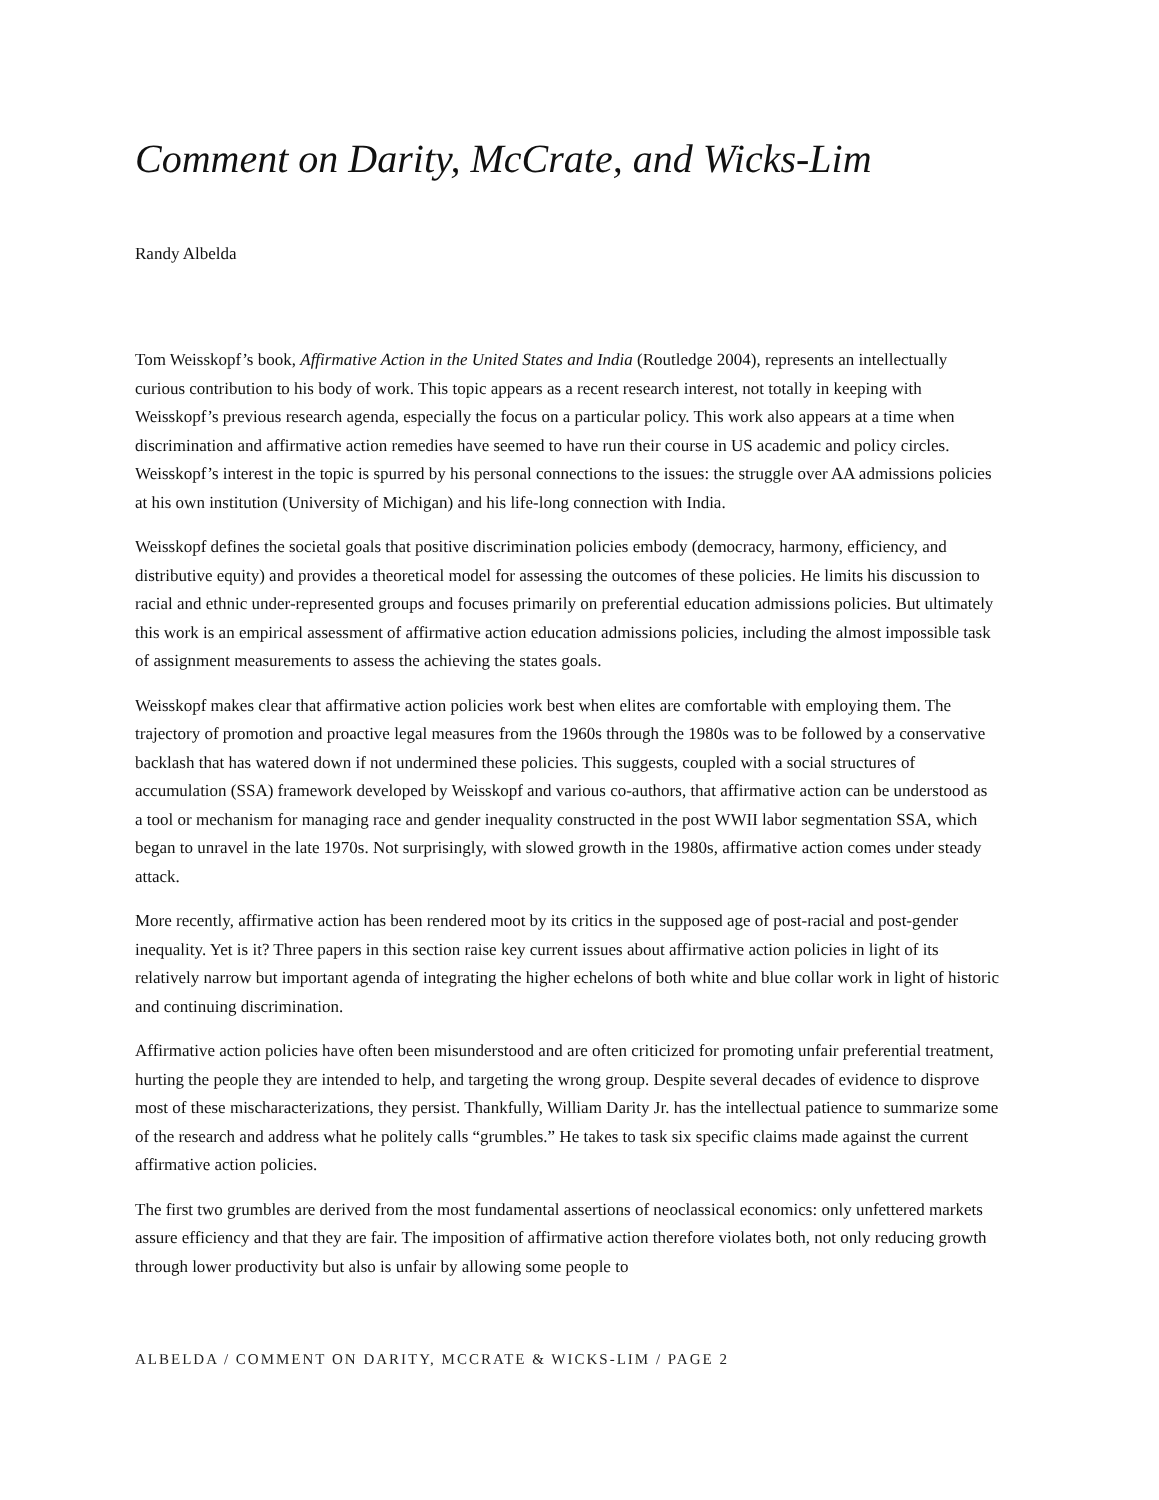Comment on Darity, McCrate, and Wicks-Lim
Randy Albelda
Tom Weisskopf’s book, Affirmative Action in the United States and India (Routledge 2004), represents an intellectually curious contribution to his body of work. This topic appears as a recent research interest, not totally in keeping with Weisskopf’s previous research agenda, especially the focus on a particular policy. This work also appears at a time when discrimination and affirmative action remedies have seemed to have run their course in US academic and policy circles. Weisskopf’s interest in the topic is spurred by his personal connections to the issues: the struggle over AA admissions policies at his own institution (University of Michigan) and his life-long connection with India.
Weisskopf defines the societal goals that positive discrimination policies embody (democracy, harmony, efficiency, and distributive equity) and provides a theoretical model for assessing the outcomes of these policies. He limits his discussion to racial and ethnic under-represented groups and focuses primarily on preferential education admissions policies. But ultimately this work is an empirical assessment of affirmative action education admissions policies, including the almost impossible task of assignment measurements to assess the achieving the states goals.
Weisskopf makes clear that affirmative action policies work best when elites are comfortable with employing them. The trajectory of promotion and proactive legal measures from the 1960s through the 1980s was to be followed by a conservative backlash that has watered down if not undermined these policies. This suggests, coupled with a social structures of accumulation (SSA) framework developed by Weisskopf and various co-authors, that affirmative action can be understood as a tool or mechanism for managing race and gender inequality constructed in the post WWII labor segmentation SSA, which began to unravel in the late 1970s. Not surprisingly, with slowed growth in the 1980s, affirmative action comes under steady attack.
More recently, affirmative action has been rendered moot by its critics in the supposed age of post-racial and post-gender inequality. Yet is it? Three papers in this section raise key current issues about affirmative action policies in light of its relatively narrow but important agenda of integrating the higher echelons of both white and blue collar work in light of historic and continuing discrimination.
Affirmative action policies have often been misunderstood and are often criticized for promoting unfair preferential treatment, hurting the people they are intended to help, and targeting the wrong group. Despite several decades of evidence to disprove most of these mischaracterizations, they persist. Thankfully, William Darity Jr. has the intellectual patience to summarize some of the research and address what he politely calls “grumbles.” He takes to task six specific claims made against the current affirmative action policies.
The first two grumbles are derived from the most fundamental assertions of neoclassical economics: only unfettered markets assure efficiency and that they are fair. The imposition of affirmative action therefore violates both, not only reducing growth through lower productivity but also is unfair by allowing some people to
ALBELDA / COMMENT ON DARITY, MCCRATE & WICKS-LIM / PAGE 2